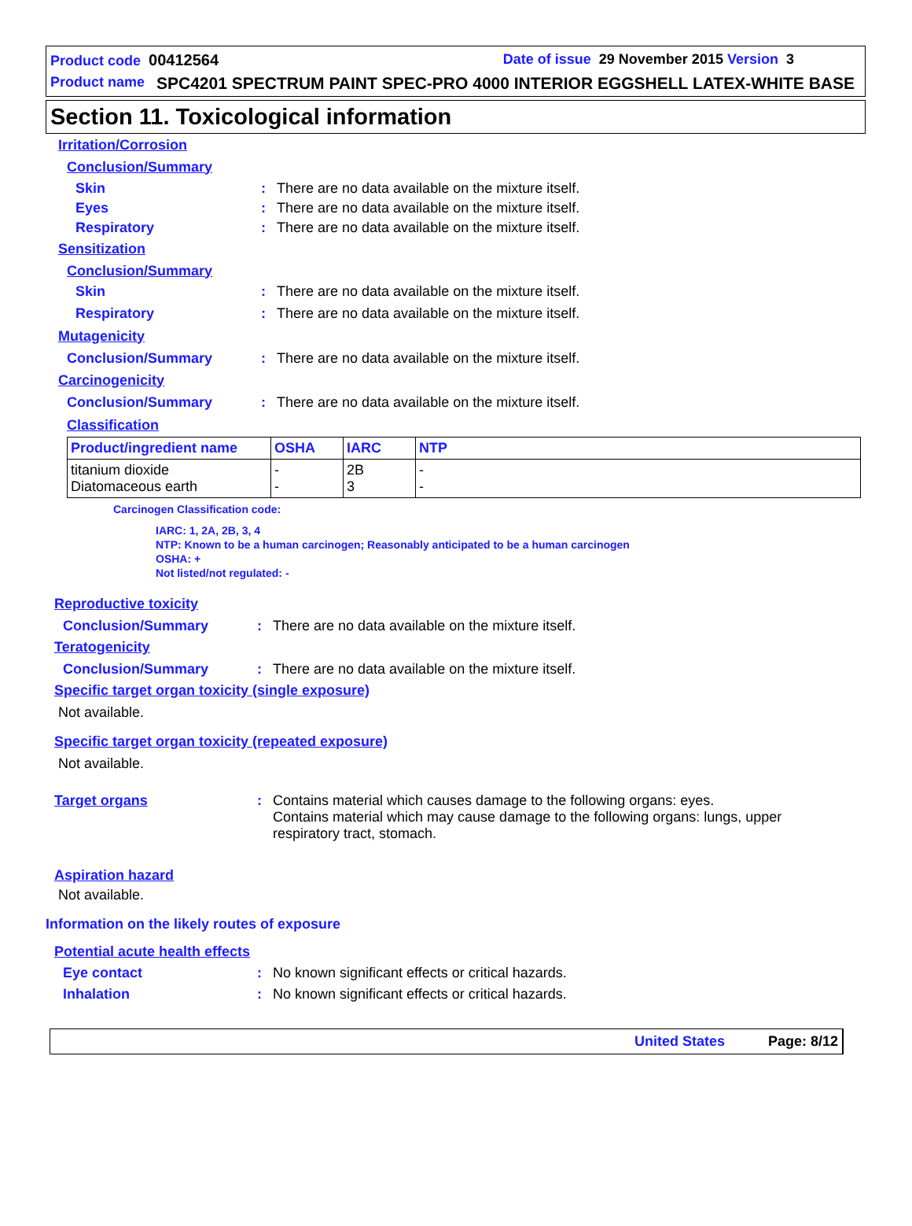Product code 00412564 Date of issue 29 November 2015 Version 3
Product name SPC4201 SPECTRUM PAINT SPEC-PRO 4000 INTERIOR EGGSHELL LATEX-WHITE BASE
Section 11. Toxicological information
Irritation/Corrosion
Conclusion/Summary
Skin: There are no data available on the mixture itself.
Eyes: There are no data available on the mixture itself.
Respiratory: There are no data available on the mixture itself.
Sensitization
Conclusion/Summary
Skin: There are no data available on the mixture itself.
Respiratory: There are no data available on the mixture itself.
Mutagenicity
Conclusion/Summary: There are no data available on the mixture itself.
Carcinogenicity
Conclusion/Summary: There are no data available on the mixture itself.
Classification
| Product/ingredient name | OSHA | IARC | NTP |
| --- | --- | --- | --- |
| titanium dioxide Diatomaceous earth | - - | 2B 3 | - - |
Carcinogen Classification code:
IARC: 1, 2A, 2B, 3, 4
NTP: Known to be a human carcinogen; Reasonably anticipated to be a human carcinogen
OSHA: +
Not listed/not regulated: -
Reproductive toxicity
Conclusion/Summary: There are no data available on the mixture itself.
Teratogenicity
Conclusion/Summary: There are no data available on the mixture itself.
Specific target organ toxicity (single exposure)
Not available.
Specific target organ toxicity (repeated exposure)
Not available.
Target organs: Contains material which causes damage to the following organs: eyes.
Contains material which may cause damage to the following organs: lungs, upper respiratory tract, stomach.
Aspiration hazard
Not available.
Information on the likely routes of exposure
Potential acute health effects
Eye contact: No known significant effects or critical hazards.
Inhalation: No known significant effects or critical hazards.
United States Page: 8/12